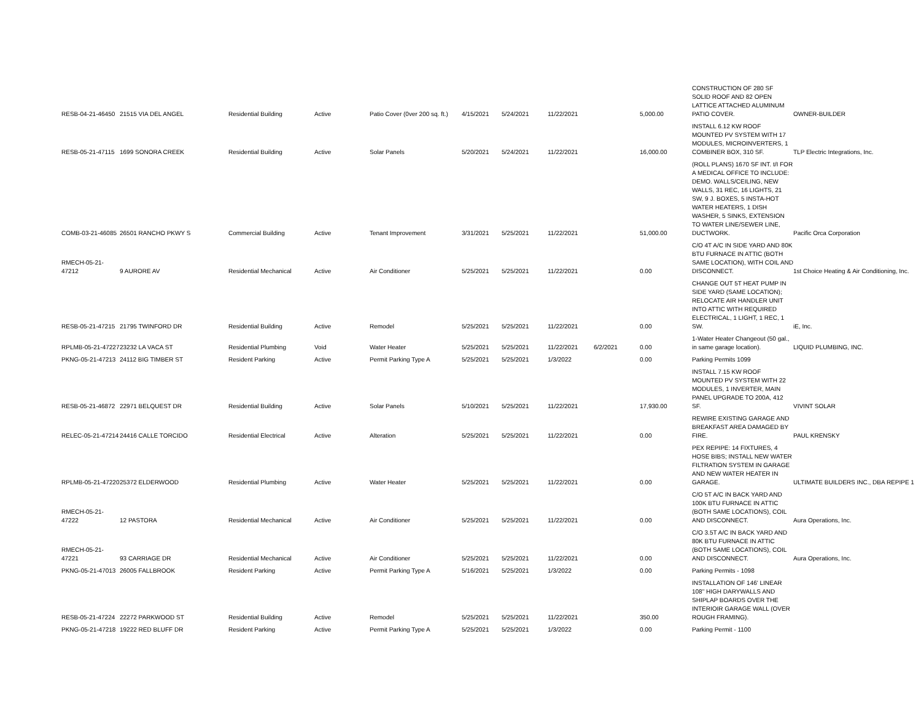| RESB-04-21-46450 | 21515 VIA DEL ANGEL | Residential Building | Active | Patio Cover (0ver 200 sq. ft.) | 4/15/2021 | 5/24/2021 | 11/22/2021 | | 5,000.00 | CONSTRUCTION OF 280 SF SOLID ROOF AND 82 OPEN LATTICE ATTACHED ALUMINUM PATIO COVER. | OWNER-BUILDER |
| RESB-05-21-47115 | 1699 SONORA CREEK | Residential Building | Active | Solar Panels | 5/20/2021 | 5/24/2021 | 11/22/2021 | | 16,000.00 | INSTALL 6.12 KW ROOF MOUNTED PV SYSTEM WITH 17 MODULES, MICROINVERTERS, 1 COMBINER BOX, 310 SF. | TLP Electric Integrations, Inc. |
| COMB-03-21-46085 | 26501 RANCHO PKWY S | Commercial Building | Active | Tenant Improvement | 3/31/2021 | 5/25/2021 | 11/22/2021 | | 51,000.00 | (ROLL PLANS) 1670 SF INT. t/I FOR A MEDICAL OFFICE TO INCLUDE: DEMO. WALLS/CEILING, NEW WALLS, 31 REC, 16 LIGHTS, 21 SW, 9 J. BOXES, 5 INSTA-HOT WATER HEATERS, 1 DISH WASHER, 5 SINKS, EXTENSION TO WATER LINE/SEWER LINE, DUCTWORK. | Pacific Orca Corporation |
| RMECH-05-21-47212 | 9 AURORE AV | Residential Mechanical | Active | Air Conditioner | 5/25/2021 | 5/25/2021 | 11/22/2021 | | 0.00 | C/O 4T A/C IN SIDE YARD AND 80K BTU FURNACE IN ATTIC (BOTH SAME LOCATION), WITH COIL AND DISCONNECT. | 1st Choice Heating & Air Conditioning, Inc. |
| RESB-05-21-47215 | 21795 TWINFORD DR | Residential Building | Active | Remodel | 5/25/2021 | 5/25/2021 | 11/22/2021 | | 0.00 | CHANGE OUT 5T HEAT PUMP IN SIDE YARD (SAME LOCATION); RELOCATE AIR HANDLER UNIT INTO ATTIC WITH REQUIRED ELECTRICAL, 1 LIGHT, 1 REC, 1 SW. | iE, Inc. |
| RPLMB-05-21-47227 | 23232 LA VACA ST | Residential Plumbing | Void | Water Heater | 5/25/2021 | 5/25/2021 | 11/22/2021 | 6/2/2021 | 0.00 | 1-Water Heater Changeout (50 gal., in same garage location). | LIQUID PLUMBING, INC. |
| PKNG-05-21-47213 | 24112 BIG TIMBER ST | Resident Parking | Active | Permit Parking Type A | 5/25/2021 | 5/25/2021 | 1/3/2022 | | 0.00 | Parking Permits 1099 | |
| RESB-05-21-46872 | 22971 BELQUEST DR | Residential Building | Active | Solar Panels | 5/10/2021 | 5/25/2021 | 11/22/2021 | | 17,930.00 | INSTALL 7.15 KW ROOF MOUNTED PV SYSTEM WITH 22 MODULES, 1 INVERTER, MAIN PANEL UPGRADE TO 200A, 412 SF. | VIVINT SOLAR |
| RELEC-05-21-47214 | 24416 CALLE TORCIDO | Residential Electrical | Active | Alteration | 5/25/2021 | 5/25/2021 | 11/22/2021 | | 0.00 | REWIRE EXISTING GARAGE AND BREAKFAST AREA DAMAGED BY FIRE. | PAUL KRENSKY |
| RPLMB-05-21-47220 | 25372 ELDERWOOD | Residential Plumbing | Active | Water Heater | 5/25/2021 | 5/25/2021 | 11/22/2021 | | 0.00 | PEX REPIPE: 14 FIXTURES, 4 HOSE BIBS; INSTALL NEW WATER FILTRATION SYSTEM IN GARAGE AND NEW WATER HEATER IN GARAGE. | ULTIMATE BUILDERS INC., DBA REPIPE 1 |
| RMECH-05-21-47222 | 12 PASTORA | Residential Mechanical | Active | Air Conditioner | 5/25/2021 | 5/25/2021 | 11/22/2021 | | 0.00 | C/O 5T A/C IN BACK YARD AND 100K BTU FURNACE IN ATTIC (BOTH SAME LOCATIONS), COIL AND DISCONNECT. | Aura Operations, Inc. |
| RMECH-05-21-47221 | 93 CARRIAGE DR | Residential Mechanical | Active | Air Conditioner | 5/25/2021 | 5/25/2021 | 11/22/2021 | | 0.00 | C/O 3.5T A/C IN BACK YARD AND 80K BTU FURNACE IN ATTIC (BOTH SAME LOCATIONS), COIL AND DISCONNECT. | Aura Operations, Inc. |
| PKNG-05-21-47013 | 26005 FALLBROOK | Resident Parking | Active | Permit Parking Type A | 5/16/2021 | 5/25/2021 | 1/3/2022 | | 0.00 | Parking Permits - 1098 | |
| RESB-05-21-47224 | 22272 PARKWOOD ST | Residential Building | Active | Remodel | 5/25/2021 | 5/25/2021 | 11/22/2021 | | 350.00 | INSTALLATION OF 146' LINEAR 108" HIGH DARYWALLS AND SHIPLAP BOARDS OVER THE INTERIOIR GARAGE WALL (OVER ROUGH FRAMING). | |
| PKNG-05-21-47218 | 19222 RED BLUFF DR | Resident Parking | Active | Permit Parking Type A | 5/25/2021 | 5/25/2021 | 1/3/2022 | | 0.00 | Parking Permit - 1100 | |